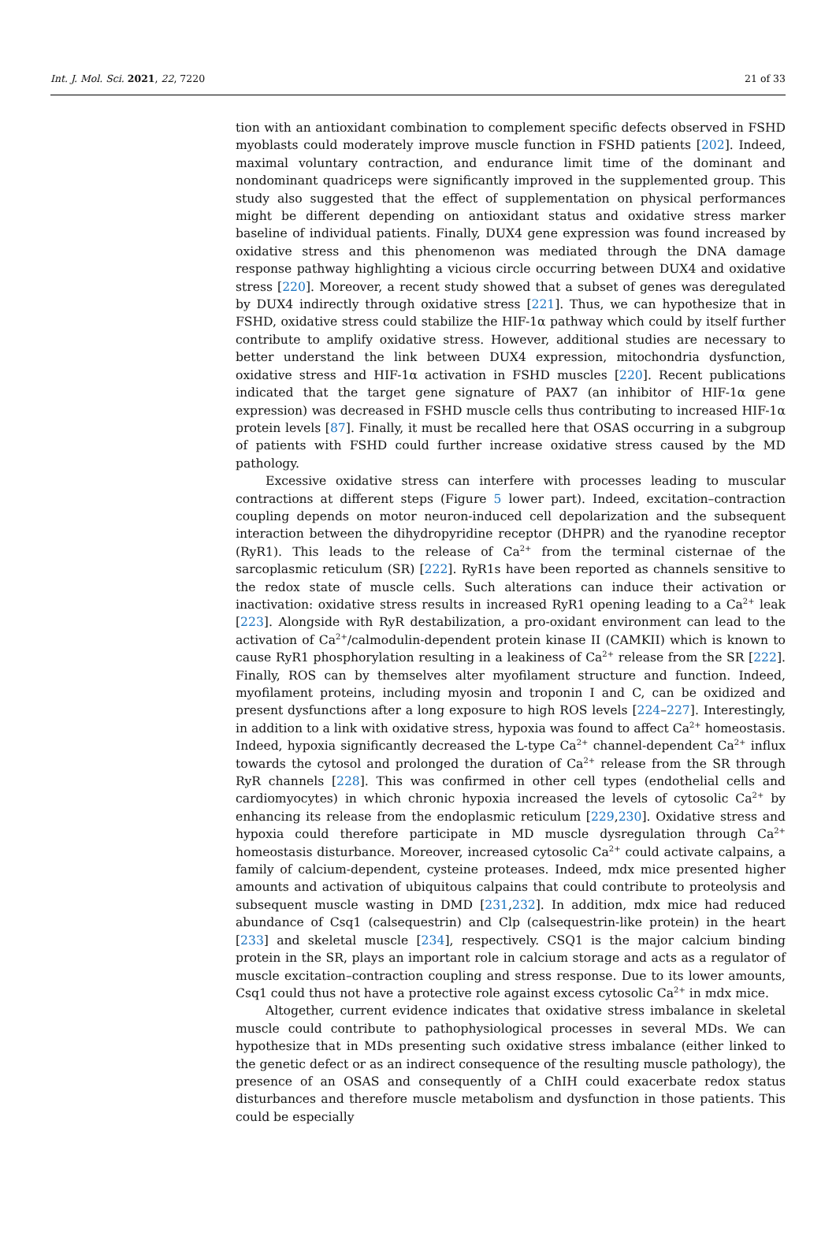Int. J. Mol. Sci. 2021, 22, 7220 21 of 33
tion with an antioxidant combination to complement specific defects observed in FSHD myoblasts could moderately improve muscle function in FSHD patients [202]. Indeed, maximal voluntary contraction, and endurance limit time of the dominant and nondominant quadriceps were significantly improved in the supplemented group. This study also suggested that the effect of supplementation on physical performances might be different depending on antioxidant status and oxidative stress marker baseline of individual patients. Finally, DUX4 gene expression was found increased by oxidative stress and this phenomenon was mediated through the DNA damage response pathway highlighting a vicious circle occurring between DUX4 and oxidative stress [220]. Moreover, a recent study showed that a subset of genes was deregulated by DUX4 indirectly through oxidative stress [221]. Thus, we can hypothesize that in FSHD, oxidative stress could stabilize the HIF-1α pathway which could by itself further contribute to amplify oxidative stress. However, additional studies are necessary to better understand the link between DUX4 expression, mitochondria dysfunction, oxidative stress and HIF-1α activation in FSHD muscles [220]. Recent publications indicated that the target gene signature of PAX7 (an inhibitor of HIF-1α gene expression) was decreased in FSHD muscle cells thus contributing to increased HIF-1α protein levels [87]. Finally, it must be recalled here that OSAS occurring in a subgroup of patients with FSHD could further increase oxidative stress caused by the MD pathology.
Excessive oxidative stress can interfere with processes leading to muscular contractions at different steps (Figure 5 lower part). Indeed, excitation–contraction coupling depends on motor neuron-induced cell depolarization and the subsequent interaction between the dihydropyridine receptor (DHPR) and the ryanodine receptor (RyR1). This leads to the release of Ca<sup>2+</sup> from the terminal cisternae of the sarcoplasmic reticulum (SR) [222]. RyR1s have been reported as channels sensitive to the redox state of muscle cells. Such alterations can induce their activation or inactivation: oxidative stress results in increased RyR1 opening leading to a Ca<sup>2+</sup> leak [223]. Alongside with RyR destabilization, a pro-oxidant environment can lead to the activation of Ca<sup>2+</sup>/calmodulin-dependent protein kinase II (CAMKII) which is known to cause RyR1 phosphorylation resulting in a leakiness of Ca<sup>2+</sup> release from the SR [222]. Finally, ROS can by themselves alter myofilament structure and function. Indeed, myofilament proteins, including myosin and troponin I and C, can be oxidized and present dysfunctions after a long exposure to high ROS levels [224–227]. Interestingly, in addition to a link with oxidative stress, hypoxia was found to affect Ca<sup>2+</sup> homeostasis. Indeed, hypoxia significantly decreased the L-type Ca<sup>2+</sup> channel-dependent Ca<sup>2+</sup> influx towards the cytosol and prolonged the duration of Ca<sup>2+</sup> release from the SR through RyR channels [228]. This was confirmed in other cell types (endothelial cells and cardiomyocytes) in which chronic hypoxia increased the levels of cytosolic Ca<sup>2+</sup> by enhancing its release from the endoplasmic reticulum [229,230]. Oxidative stress and hypoxia could therefore participate in MD muscle dysregulation through Ca<sup>2+</sup> homeostasis disturbance. Moreover, increased cytosolic Ca<sup>2+</sup> could activate calpains, a family of calcium-dependent, cysteine proteases. Indeed, mdx mice presented higher amounts and activation of ubiquitous calpains that could contribute to proteolysis and subsequent muscle wasting in DMD [231,232]. In addition, mdx mice had reduced abundance of Csq1 (calsequestrin) and Clp (calsequestrin-like protein) in the heart [233] and skeletal muscle [234], respectively. CSQ1 is the major calcium binding protein in the SR, plays an important role in calcium storage and acts as a regulator of muscle excitation–contraction coupling and stress response. Due to its lower amounts, Csq1 could thus not have a protective role against excess cytosolic Ca<sup>2+</sup> in mdx mice.
Altogether, current evidence indicates that oxidative stress imbalance in skeletal muscle could contribute to pathophysiological processes in several MDs. We can hypothesize that in MDs presenting such oxidative stress imbalance (either linked to the genetic defect or as an indirect consequence of the resulting muscle pathology), the presence of an OSAS and consequently of a ChIH could exacerbate redox status disturbances and therefore muscle metabolism and dysfunction in those patients. This could be especially